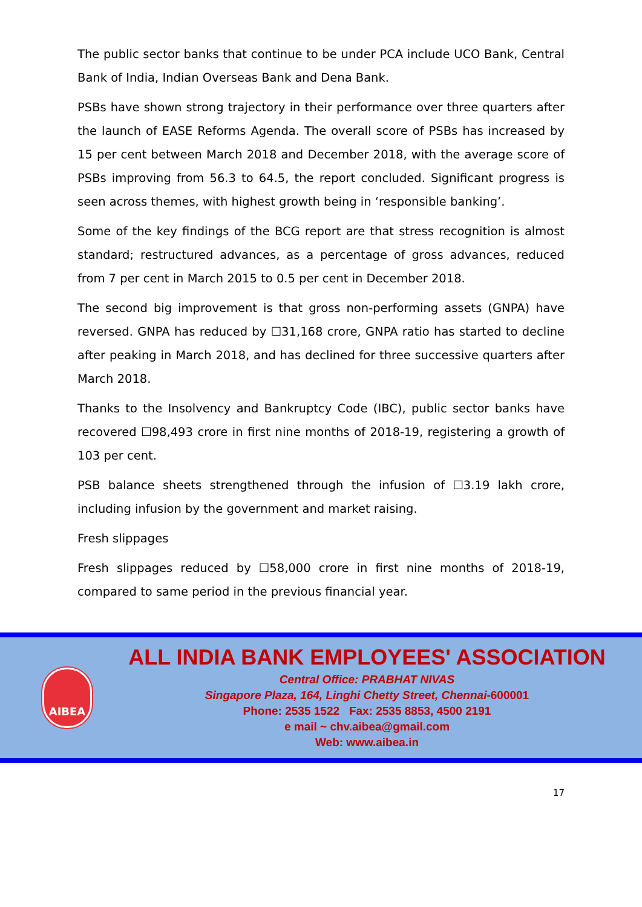The public sector banks that continue to be under PCA include UCO Bank, Central Bank of India, Indian Overseas Bank and Dena Bank.
PSBs have shown strong trajectory in their performance over three quarters after the launch of EASE Reforms Agenda. The overall score of PSBs has increased by 15 per cent between March 2018 and December 2018, with the average score of PSBs improving from 56.3 to 64.5, the report concluded. Significant progress is seen across themes, with highest growth being in ‘responsible banking’.
Some of the key findings of the BCG report are that stress recognition is almost standard; restructured advances, as a percentage of gross advances, reduced from 7 per cent in March 2015 to 0.5 per cent in December 2018.
The second big improvement is that gross non-performing assets (GNPA) have reversed. GNPA has reduced by ☐31,168 crore, GNPA ratio has started to decline after peaking in March 2018, and has declined for three successive quarters after March 2018.
Thanks to the Insolvency and Bankruptcy Code (IBC), public sector banks have recovered ☐98,493 crore in first nine months of 2018-19, registering a growth of 103 per cent.
PSB balance sheets strengthened through the infusion of ☐3.19 lakh crore, including infusion by the government and market raising.
Fresh slippages
Fresh slippages reduced by ☐58,000 crore in first nine months of 2018-19, compared to same period in the previous financial year.
AIBEA
ALL INDIA BANK EMPLOYEES' ASSOCIATION
Central Office: PRABHAT NIVAS
Singapore Plaza, 164, Linghi Chetty Street, Chennai-600001
Phone: 2535 1522 Fax: 2535 8853, 4500 2191
e mail ~ chv.aibea@gmail.com
Web: www.aibea.in
17